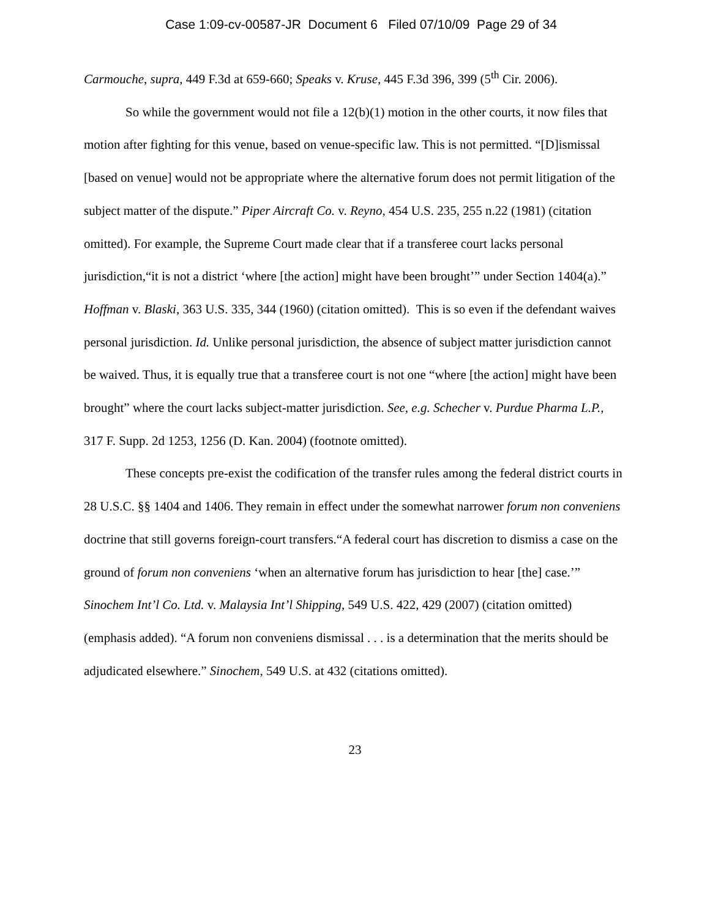Case 1:09-cv-00587-JR Document 6 Filed 07/10/09 Page 29 of 34
Carmouche, supra, 449 F.3d at 659-660; Speaks v. Kruse, 445 F.3d 396, 399 (5<sup>th</sup> Cir. 2006).
So while the government would not file a 12(b)(1) motion in the other courts, it now files that motion after fighting for this venue, based on venue-specific law. This is not permitted. “[D]ismissal [based on venue] would not be appropriate where the alternative forum does not permit litigation of the subject matter of the dispute.” Piper Aircraft Co. v. Reyno, 454 U.S. 235, 255 n.22 (1981) (citation omitted). For example, the Supreme Court made clear that if a transferee court lacks personal jurisdiction,“it is not a district ‘where [the action] might have been brought’” under Section 1404(a).” Hoffman v. Blaski, 363 U.S. 335, 344 (1960) (citation omitted). This is so even if the defendant waives personal jurisdiction. Id. Unlike personal jurisdiction, the absence of subject matter jurisdiction cannot be waived. Thus, it is equally true that a transferee court is not one “where [the action] might have been brought” where the court lacks subject-matter jurisdiction. See, e.g. Schecher v. Purdue Pharma L.P., 317 F. Supp. 2d 1253, 1256 (D. Kan. 2004) (footnote omitted).
These concepts pre-exist the codification of the transfer rules among the federal district courts in 28 U.S.C. §§ 1404 and 1406. They remain in effect under the somewhat narrower forum non conveniens doctrine that still governs foreign-court transfers.“A federal court has discretion to dismiss a case on the ground of forum non conveniens ‘when an alternative forum has jurisdiction to hear [the] case.’” Sinochem Int’l Co. Ltd. v. Malaysia Int’l Shipping, 549 U.S. 422, 429 (2007) (citation omitted) (emphasis added). “A forum non conveniens dismissal . . . is a determination that the merits should be adjudicated elsewhere.” Sinochem, 549 U.S. at 432 (citations omitted).
23